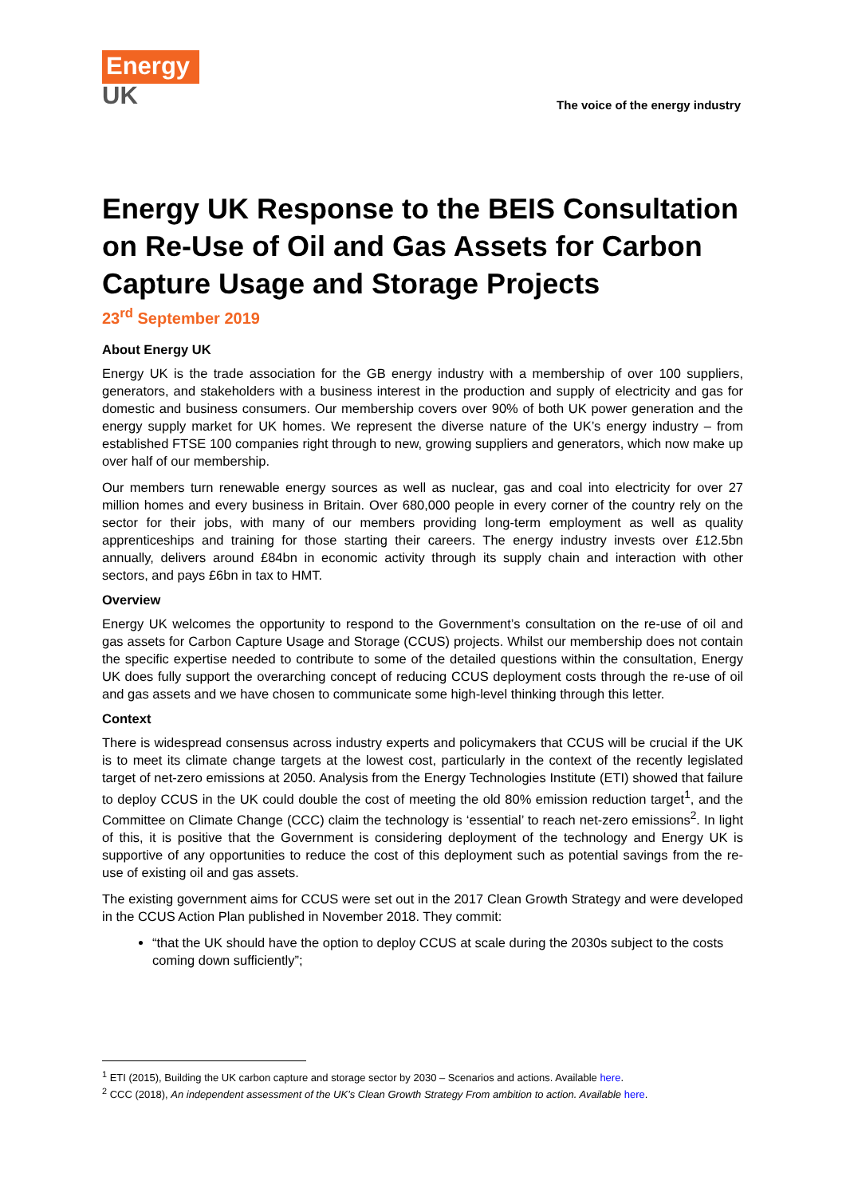Energy
UK
The voice of the energy industry
Energy UK Response to the BEIS Consultation on Re-Use of Oil and Gas Assets for Carbon Capture Usage and Storage Projects
23<sup>rd</sup> September 2019
About Energy UK
Energy UK is the trade association for the GB energy industry with a membership of over 100 suppliers, generators, and stakeholders with a business interest in the production and supply of electricity and gas for domestic and business consumers. Our membership covers over 90% of both UK power generation and the energy supply market for UK homes. We represent the diverse nature of the UK’s energy industry – from established FTSE 100 companies right through to new, growing suppliers and generators, which now make up over half of our membership.
Our members turn renewable energy sources as well as nuclear, gas and coal into electricity for over 27 million homes and every business in Britain. Over 680,000 people in every corner of the country rely on the sector for their jobs, with many of our members providing long-term employment as well as quality apprenticeships and training for those starting their careers. The energy industry invests over £12.5bn annually, delivers around £84bn in economic activity through its supply chain and interaction with other sectors, and pays £6bn in tax to HMT.
Overview
Energy UK welcomes the opportunity to respond to the Government’s consultation on the re-use of oil and gas assets for Carbon Capture Usage and Storage (CCUS) projects. Whilst our membership does not contain the specific expertise needed to contribute to some of the detailed questions within the consultation, Energy UK does fully support the overarching concept of reducing CCUS deployment costs through the re-use of oil and gas assets and we have chosen to communicate some high-level thinking through this letter.
Context
There is widespread consensus across industry experts and policymakers that CCUS will be crucial if the UK is to meet its climate change targets at the lowest cost, particularly in the context of the recently legislated target of net-zero emissions at 2050. Analysis from the Energy Technologies Institute (ETI) showed that failure to deploy CCUS in the UK could double the cost of meeting the old 80% emission reduction target<sup>1</sup>, and the Committee on Climate Change (CCC) claim the technology is ‘essential’ to reach net-zero emissions<sup>2</sup>. In light of this, it is positive that the Government is considering deployment of the technology and Energy UK is supportive of any opportunities to reduce the cost of this deployment such as potential savings from the re-use of existing oil and gas assets.
The existing government aims for CCUS were set out in the 2017 Clean Growth Strategy and were developed in the CCUS Action Plan published in November 2018. They commit:
“that the UK should have the option to deploy CCUS at scale during the 2030s subject to the costs coming down sufficiently”;
<sup>1</sup> ETI (2015), Building the UK carbon capture and storage sector by 2030 – Scenarios and actions. Available here.
<sup>2</sup> CCC (2018), An independent assessment of the UK’s Clean Growth Strategy From ambition to action. Available here.